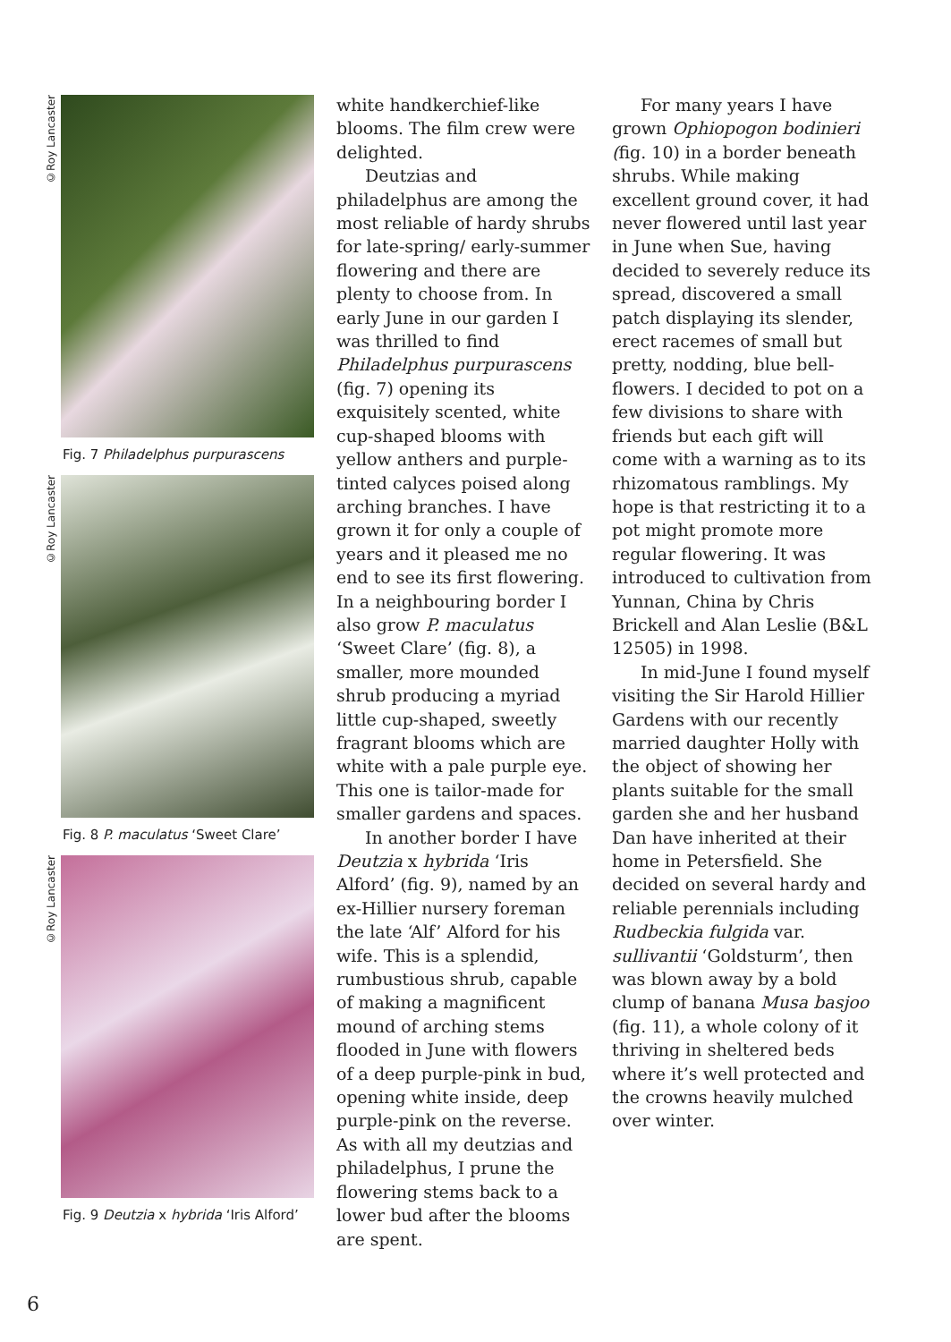©Roy Lancaster
Fig. 7 Philadelphus purpurascens
©Roy Lancaster
Fig. 8 P. maculatus ‘Sweet Clare’
©Roy Lancaster
Fig. 9 Deutzia x hybrida ‘Iris Alford’
white handkerchief-like blooms. The film crew were delighted.
Deutzias and philadelphus are among the most reliable of hardy shrubs for late-spring/ early-summer flowering and there are plenty to choose from. In early June in our garden I was thrilled to find Philadelphus purpurascens (fig. 7) opening its exquisitely scented, white cup-shaped blooms with yellow anthers and purple-tinted calyces poised along arching branches. I have grown it for only a couple of years and it pleased me no end to see its first flowering. In a neighbouring border I also grow P. maculatus ‘Sweet Clare’ (fig. 8), a smaller, more mounded shrub producing a myriad little cup-shaped, sweetly fragrant blooms which are white with a pale purple eye. This one is tailor-made for smaller gardens and spaces.
In another border I have Deutzia x hybrida ‘Iris Alford’ (fig. 9), named by an ex-Hillier nursery foreman the late ‘Alf’ Alford for his wife. This is a splendid, rumbustious shrub, capable of making a magnificent mound of arching stems flooded in June with flowers of a deep purple-pink in bud, opening white inside, deep purple-pink on the reverse. As with all my deutzias and philadelphus, I prune the flowering stems back to a lower bud after the blooms are spent.
For many years I have grown Ophiopogon bodinieri (fig. 10) in a border beneath shrubs. While making excellent ground cover, it had never flowered until last year in June when Sue, having decided to severely reduce its spread, discovered a small patch displaying its slender, erect racemes of small but pretty, nodding, blue bell-flowers. I decided to pot on a few divisions to share with friends but each gift will come with a warning as to its rhizomatous ramblings. My hope is that restricting it to a pot might promote more regular flowering. It was introduced to cultivation from Yunnan, China by Chris Brickell and Alan Leslie (B&L 12505) in 1998.
In mid-June I found myself visiting the Sir Harold Hillier Gardens with our recently married daughter Holly with the object of showing her plants suitable for the small garden she and her husband Dan have inherited at their home in Petersfield. She decided on several hardy and reliable perennials including Rudbeckia fulgida var. sullivantii ‘Goldsturm’, then was blown away by a bold clump of banana Musa basjoo (fig. 11), a whole colony of it thriving in sheltered beds where it’s well protected and the crowns heavily mulched over winter.
6